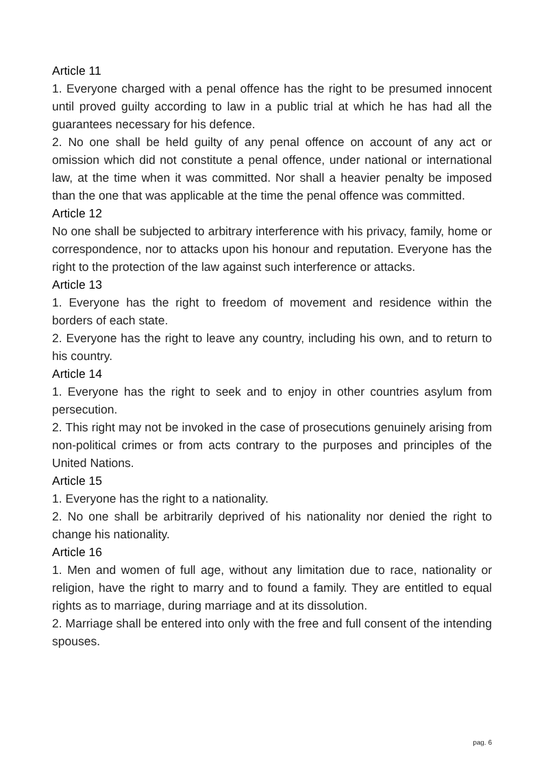Article 11
1. Everyone charged with a penal offence has the right to be presumed innocent until proved guilty according to law in a public trial at which he has had all the guarantees necessary for his defence.
2. No one shall be held guilty of any penal offence on account of any act or omission which did not constitute a penal offence, under national or international law, at the time when it was committed. Nor shall a heavier penalty be imposed than the one that was applicable at the time the penal offence was committed.
Article 12
No one shall be subjected to arbitrary interference with his privacy, family, home or correspondence, nor to attacks upon his honour and reputation. Everyone has the right to the protection of the law against such interference or attacks.
Article 13
1. Everyone has the right to freedom of movement and residence within the borders of each state.
2. Everyone has the right to leave any country, including his own, and to return to his country.
Article 14
1. Everyone has the right to seek and to enjoy in other countries asylum from persecution.
2. This right may not be invoked in the case of prosecutions genuinely arising from non-political crimes or from acts contrary to the purposes and principles of the United Nations.
Article 15
1. Everyone has the right to a nationality.
2. No one shall be arbitrarily deprived of his nationality nor denied the right to change his nationality.
Article 16
1. Men and women of full age, without any limitation due to race, nationality or religion, have the right to marry and to found a family. They are entitled to equal rights as to marriage, during marriage and at its dissolution.
2. Marriage shall be entered into only with the free and full consent of the intending spouses.
pag. 6